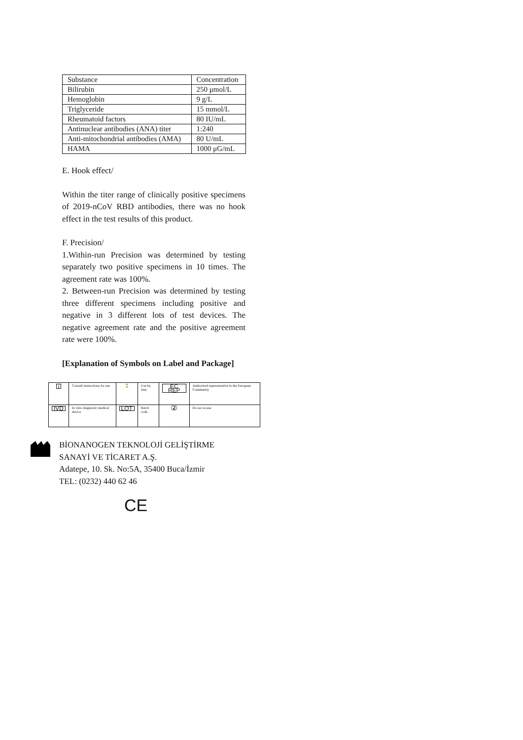| Substance | Concentration |
| Bilirubin | 250 μmol/L |
| Hemoglobin | 9 g/L |
| Triglyceride | 15 mmol/L |
| Rheumatoid factors | 80 IU/mL |
| Antinuclear antibodies (ANA) titer | 1:240 |
| Anti-mitochondrial antibodies (AMA) | 80 U/mL |
| HAMA | 1000 μG/mL |
E. Hook effect/
Within the titer range of clinically positive specimens of 2019-nCoV RBD antibodies, there was no hook effect in the test results of this product.
F. Precision/
1.Within-run Precision was determined by testing separately two positive specimens in 10 times. The agreement rate was 100%.
2. Between-run Precision was determined by testing three different specimens including positive and negative in 3 different lots of test devices. The negative agreement rate and the positive agreement rate were 100%.
[Explanation of Symbols on Label and Package]
| i | Consult instructions for use | ⌛ | Use-by date | EC REP | Authorized representative in the European Community |
| IVD | In vitro diagnostic medical device | LOT | Batch code | ② | Do not re-use |
BİONANOGEN TEKNOLOJİ GELİŞTİRME SANAYİ VE TİCARET A.Ş.
Adatepe, 10. Sk. No:5A, 35400 Buca/İzmir
TEL: (0232) 440 62 46
CE